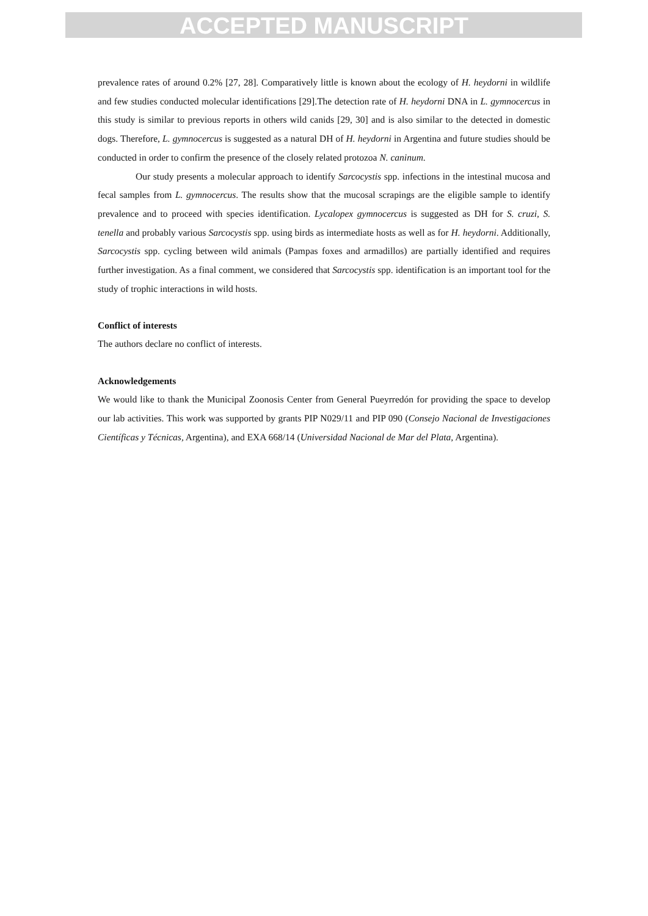ACCEPTED MANUSCRIPT
prevalence rates of around 0.2% [27, 28]. Comparatively little is known about the ecology of H. heydorni in wildlife and few studies conducted molecular identifications [29].The detection rate of H. heydorni DNA in L. gymnocercus in this study is similar to previous reports in others wild canids [29, 30] and is also similar to the detected in domestic dogs. Therefore, L. gymnocercus is suggested as a natural DH of H. heydorni in Argentina and future studies should be conducted in order to confirm the presence of the closely related protozoa N. caninum.
Our study presents a molecular approach to identify Sarcocystis spp. infections in the intestinal mucosa and fecal samples from L. gymnocercus. The results show that the mucosal scrapings are the eligible sample to identify prevalence and to proceed with species identification. Lycalopex gymnocercus is suggested as DH for S. cruzi, S. tenella and probably various Sarcocystis spp. using birds as intermediate hosts as well as for H. heydorni. Additionally, Sarcocystis spp. cycling between wild animals (Pampas foxes and armadillos) are partially identified and requires further investigation. As a final comment, we considered that Sarcocystis spp. identification is an important tool for the study of trophic interactions in wild hosts.
Conflict of interests
The authors declare no conflict of interests.
Acknowledgements
We would like to thank the Municipal Zoonosis Center from General Pueyrredón for providing the space to develop our lab activities. This work was supported by grants PIP N029/11 and PIP 090 (Consejo Nacional de Investigaciones Científicas y Técnicas, Argentina), and EXA 668/14 (Universidad Nacional de Mar del Plata, Argentina).